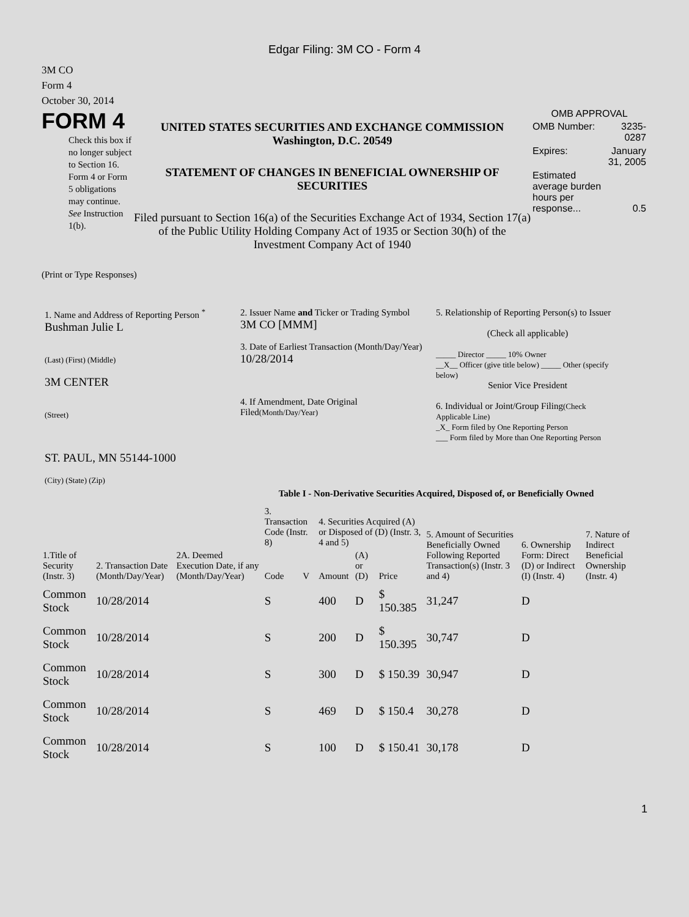Edgar Filing: 3M CO - Form 4
3M CO
Form 4
October 30, 2014
FORM 4
Check this box if no longer subject to Section 16. Form 4 or Form 5 obligations may continue. See Instruction 1(b).
UNITED STATES SECURITIES AND EXCHANGE COMMISSION
Washington, D.C. 20549
STATEMENT OF CHANGES IN BENEFICIAL OWNERSHIP OF SECURITIES
Filed pursuant to Section 16(a) of the Securities Exchange Act of 1934, Section 17(a) of the Public Utility Holding Company Act of 1935 or Section 30(h) of the Investment Company Act of 1940
OMB APPROVAL
| OMB Number: | 3235-0287 |
| Expires: | January 31, 2005 |
| Estimated average burden hours per response... | 0.5 |
(Print or Type Responses)
1. Name and Address of Reporting Person <sup>*</sup>
Bushman Julie L
(Last) (First) (Middle)
3M CENTER
(Street)
ST. PAUL, MN 55144-1000
(City) (State) (Zip)
2. Issuer Name and Ticker or Trading Symbol
3M CO [MMM]
3. Date of Earliest Transaction (Month/Day/Year)
10/28/2014
4. If Amendment, Date Original Filed(Month/Day/Year)
5. Relationship of Reporting Person(s) to Issuer
(Check all applicable)
_____ Director _____ 10% Owner
__X__ Officer (give title below) _____ Other (specify below)
Senior Vice President
6. Individual or Joint/Group Filing(Check Applicable Line)
_X_ Form filed by One Reporting Person
___ Form filed by More than One Reporting Person
Table I - Non-Derivative Securities Acquired, Disposed of, or Beneficially Owned
| 1.Title of Security (Instr. 3) | 2. Transaction Date (Month/Day/Year) | 2A. Deemed Execution Date, if any (Month/Day/Year) | 3. Transaction Code (Instr. 8) | | 4. Securities Acquired (A) or Disposed of (D) (Instr. 3, 4 and 5) | | | 5. Amount of Securities Beneficially Owned Following Reported Transaction(s) (Instr. 3 and 4) | 6. Ownership Form: Direct (D) or Indirect (I) (Instr. 4) | 7. Nature of Indirect Beneficial Ownership (Instr. 4) |
| --- | --- | --- | --- | --- | --- | --- | --- | --- | --- | --- |
| | | | Code | V | Amount | (A) or (D) | Price | | | |
| Common Stock | 10/28/2014 | | S | | 400 | D | $ 150.385 | 31,247 | D | |
| Common Stock | 10/28/2014 | | S | | 200 | D | $ 150.395 | 30,747 | D | |
| Common Stock | 10/28/2014 | | S | | 300 | D | $ 150.39 | 30,947 | D | |
| Common Stock | 10/28/2014 | | S | | 469 | D | $ 150.4 | 30,278 | D | |
| Common Stock | 10/28/2014 | | S | | 100 | D | $ 150.41 | 30,178 | D | |
1